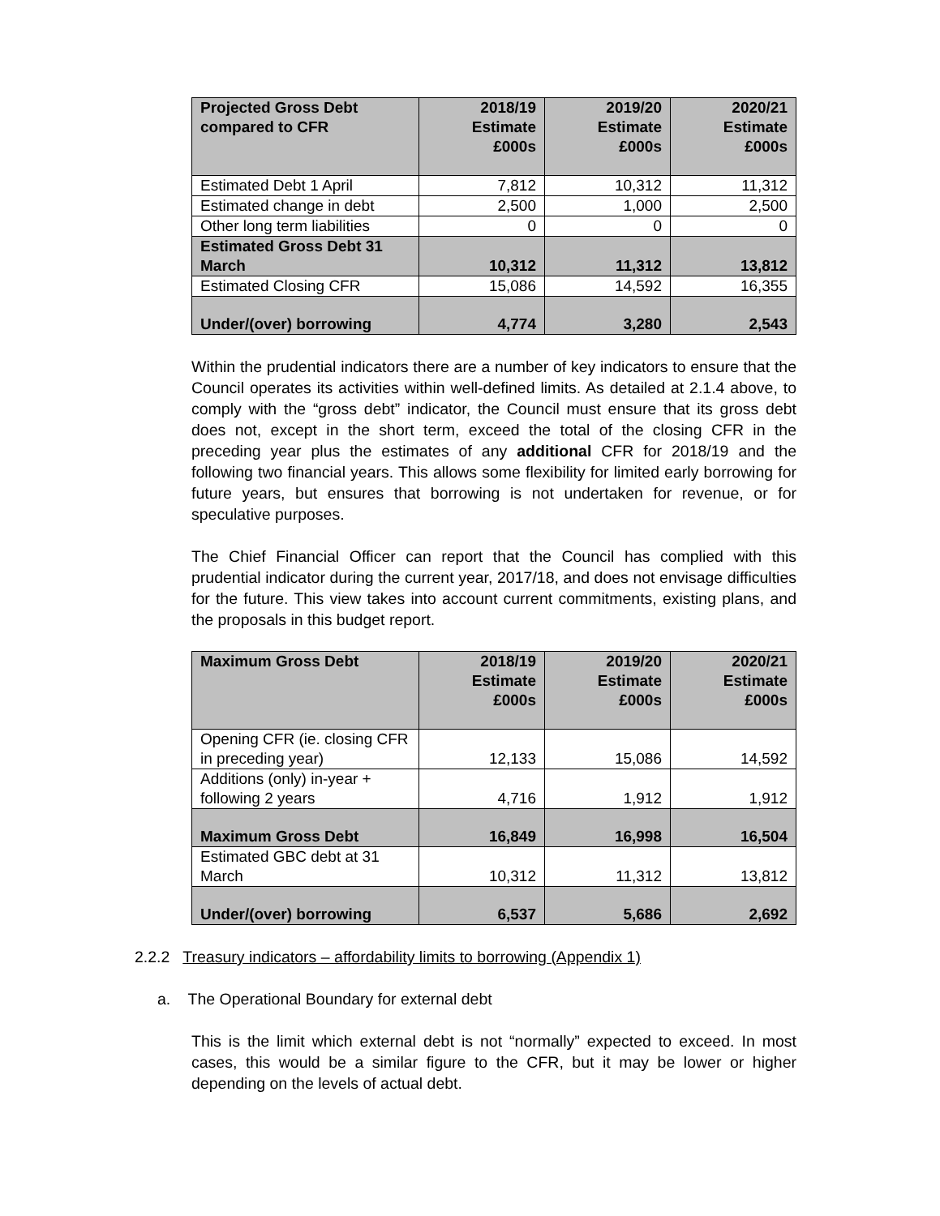| Projected Gross Debt compared to CFR | 2018/19 Estimate £000s | 2019/20 Estimate £000s | 2020/21 Estimate £000s |
| --- | --- | --- | --- |
| Estimated Debt 1 April | 7,812 | 10,312 | 11,312 |
| Estimated change in debt | 2,500 | 1,000 | 2,500 |
| Other long term liabilities | 0 | 0 | 0 |
| Estimated Gross Debt 31 March | 10,312 | 11,312 | 13,812 |
| Estimated Closing CFR | 15,086 | 14,592 | 16,355 |
| Under/(over) borrowing | 4,774 | 3,280 | 2,543 |
Within the prudential indicators there are a number of key indicators to ensure that the Council operates its activities within well-defined limits. As detailed at 2.1.4 above, to comply with the “gross debt” indicator, the Council must ensure that its gross debt does not, except in the short term, exceed the total of the closing CFR in the preceding year plus the estimates of any additional CFR for 2018/19 and the following two financial years. This allows some flexibility for limited early borrowing for future years, but ensures that borrowing is not undertaken for revenue, or for speculative purposes.
The Chief Financial Officer can report that the Council has complied with this prudential indicator during the current year, 2017/18, and does not envisage difficulties for the future. This view takes into account current commitments, existing plans, and the proposals in this budget report.
| Maximum Gross Debt | 2018/19 Estimate £000s | 2019/20 Estimate £000s | 2020/21 Estimate £000s |
| --- | --- | --- | --- |
| Opening CFR (ie. closing CFR in preceding year) | 12,133 | 15,086 | 14,592 |
| Additions (only) in-year + following 2 years | 4,716 | 1,912 | 1,912 |
| Maximum Gross Debt | 16,849 | 16,998 | 16,504 |
| Estimated GBC debt at 31 March | 10,312 | 11,312 | 13,812 |
| Under/(over) borrowing | 6,537 | 5,686 | 2,692 |
2.2.2 Treasury indicators – affordability limits to borrowing (Appendix 1)
a. The Operational Boundary for external debt
This is the limit which external debt is not “normally” expected to exceed. In most cases, this would be a similar figure to the CFR, but it may be lower or higher depending on the levels of actual debt.